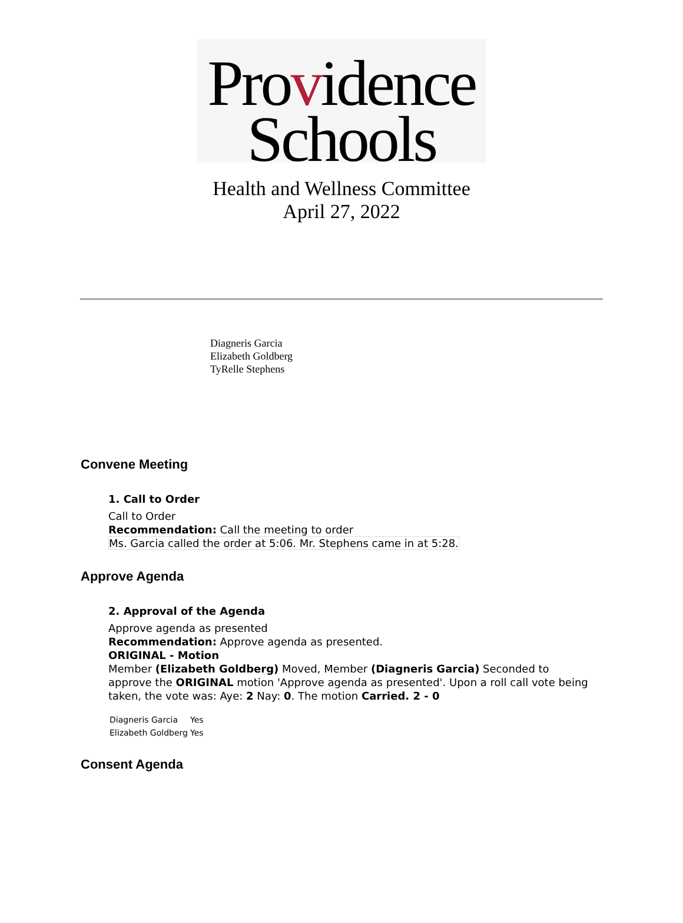Providence
Schools
Health and Wellness Committee
April 27, 2022
Diagneris Garcia
Elizabeth Goldberg
TyRelle Stephens
Convene Meeting
1. Call to Order
Call to Order
Recommendation: Call the meeting to order
Ms. Garcia called the order at 5:06. Mr. Stephens came in at 5:28.
Approve Agenda
2. Approval of the Agenda
Approve agenda as presented
Recommendation: Approve agenda as presented.
ORIGINAL - Motion
Member (Elizabeth Goldberg) Moved, Member (Diagneris Garcia) Seconded to approve the ORIGINAL motion 'Approve agenda as presented'. Upon a roll call vote being taken, the vote was: Aye: 2 Nay: 0. The motion Carried. 2 - 0
| Diagneris Garcia | Yes |
| Elizabeth Goldberg | Yes |
Consent Agenda